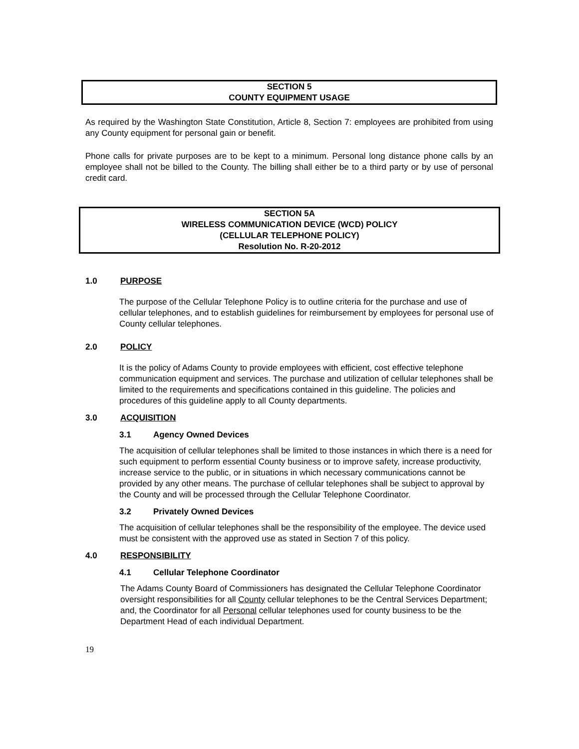SECTION 5
COUNTY EQUIPMENT USAGE
As required by the Washington State Constitution, Article 8, Section 7: employees are prohibited from using any County equipment for personal gain or benefit.
Phone calls for private purposes are to be kept to a minimum. Personal long distance phone calls by an employee shall not be billed to the County. The billing shall either be to a third party or by use of personal credit card.
SECTION 5A
WIRELESS COMMUNICATION DEVICE (WCD) POLICY
(CELLULAR TELEPHONE POLICY)
Resolution No. R-20-2012
1.0 PURPOSE
The purpose of the Cellular Telephone Policy is to outline criteria for the purchase and use of cellular telephones, and to establish guidelines for reimbursement by employees for personal use of County cellular telephones.
2.0 POLICY
It is the policy of Adams County to provide employees with efficient, cost effective telephone communication equipment and services. The purchase and utilization of cellular telephones shall be limited to the requirements and specifications contained in this guideline. The policies and procedures of this guideline apply to all County departments.
3.0 ACQUISITION
3.1 Agency Owned Devices
The acquisition of cellular telephones shall be limited to those instances in which there is a need for such equipment to perform essential County business or to improve safety, increase productivity, increase service to the public, or in situations in which necessary communications cannot be provided by any other means. The purchase of cellular telephones shall be subject to approval by the County and will be processed through the Cellular Telephone Coordinator.
3.2 Privately Owned Devices
The acquisition of cellular telephones shall be the responsibility of the employee. The device used must be consistent with the approved use as stated in Section 7 of this policy.
4.0 RESPONSIBILITY
4.1 Cellular Telephone Coordinator
The Adams County Board of Commissioners has designated the Cellular Telephone Coordinator oversight responsibilities for all County cellular telephones to be the Central Services Department; and, the Coordinator for all Personal cellular telephones used for county business to be the Department Head of each individual Department.
19